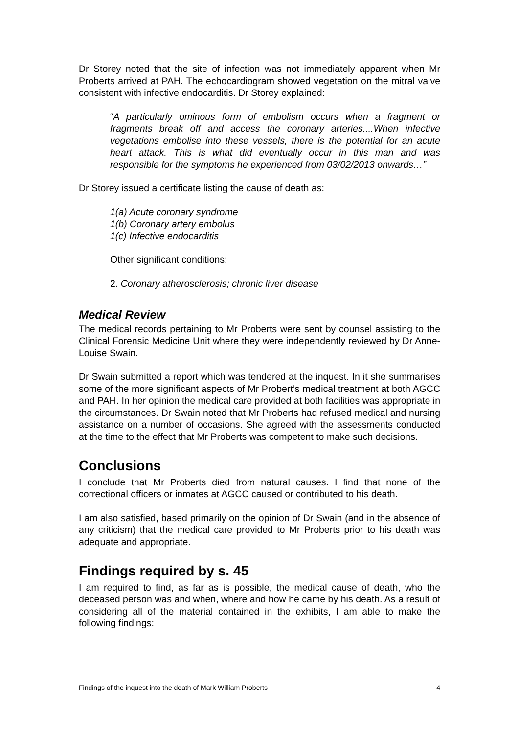Dr Storey noted that the site of infection was not immediately apparent when Mr Proberts arrived at PAH. The echocardiogram showed vegetation on the mitral valve consistent with infective endocarditis. Dr Storey explained:
“A particularly ominous form of embolism occurs when a fragment or fragments break off and access the coronary arteries....When infective vegetations embolise into these vessels, there is the potential for an acute heart attack. This is what did eventually occur in this man and was responsible for the symptoms he experienced from 03/02/2013 onwards…”
Dr Storey issued a certificate listing the cause of death as:
1(a) Acute coronary syndrome
1(b) Coronary artery embolus
1(c) Infective endocarditis
Other significant conditions:
2. Coronary atherosclerosis; chronic liver disease
Medical Review
The medical records pertaining to Mr Proberts were sent by counsel assisting to the Clinical Forensic Medicine Unit where they were independently reviewed by Dr Anne-Louise Swain.
Dr Swain submitted a report which was tendered at the inquest. In it she summarises some of the more significant aspects of Mr Probert’s medical treatment at both AGCC and PAH. In her opinion the medical care provided at both facilities was appropriate in the circumstances. Dr Swain noted that Mr Proberts had refused medical and nursing assistance on a number of occasions. She agreed with the assessments conducted at the time to the effect that Mr Proberts was competent to make such decisions.
Conclusions
I conclude that Mr Proberts died from natural causes. I find that none of the correctional officers or inmates at AGCC caused or contributed to his death.
I am also satisfied, based primarily on the opinion of Dr Swain (and in the absence of any criticism) that the medical care provided to Mr Proberts prior to his death was adequate and appropriate.
Findings required by s. 45
I am required to find, as far as is possible, the medical cause of death, who the deceased person was and when, where and how he came by his death. As a result of considering all of the material contained in the exhibits, I am able to make the following findings:
Findings of the inquest into the death of Mark William Proberts 4